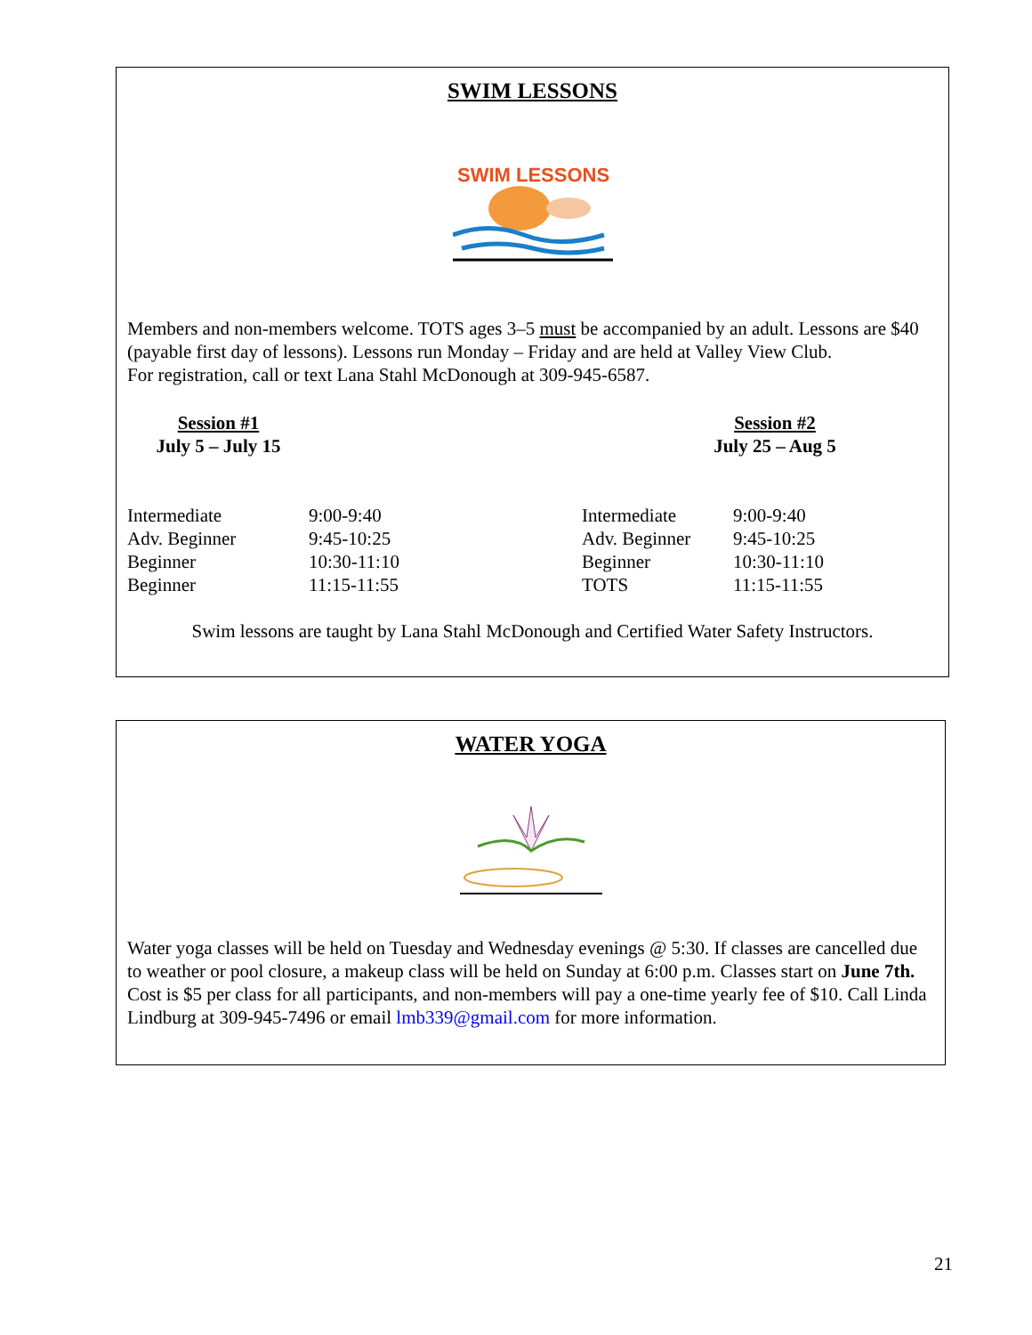SWIM LESSONS
SWIM LESSONS
Members and non-members welcome. TOTS ages 3–5 must be accompanied by an adult. Lessons are $40 (payable first day of lessons). Lessons run Monday – Friday and are held at Valley View Club.
For registration, call or text Lana Stahl McDonough at 309-945-6587.
Session #1
July 5 – July 15
Session #2
July 25 – Aug 5
| Intermediate | 9:00-9:40 |
| Adv. Beginner | 9:45-10:25 |
| Beginner | 10:30-11:10 |
| Beginner | 11:15-11:55 |
| Intermediate | 9:00-9:40 |
| Adv. Beginner | 9:45-10:25 |
| Beginner | 10:30-11:10 |
| TOTS | 11:15-11:55 |
Swim lessons are taught by Lana Stahl McDonough and Certified Water Safety Instructors.
WATER YOGA
Water yoga classes will be held on Tuesday and Wednesday evenings @ 5:30. If classes are cancelled due to weather or pool closure, a makeup class will be held on Sunday at 6:00 p.m. Classes start on June 7th. Cost is $5 per class for all participants, and non-members will pay a one-time yearly fee of $10. Call Linda Lindburg at 309-945-7496 or email lmb339@gmail.com for more information.
21